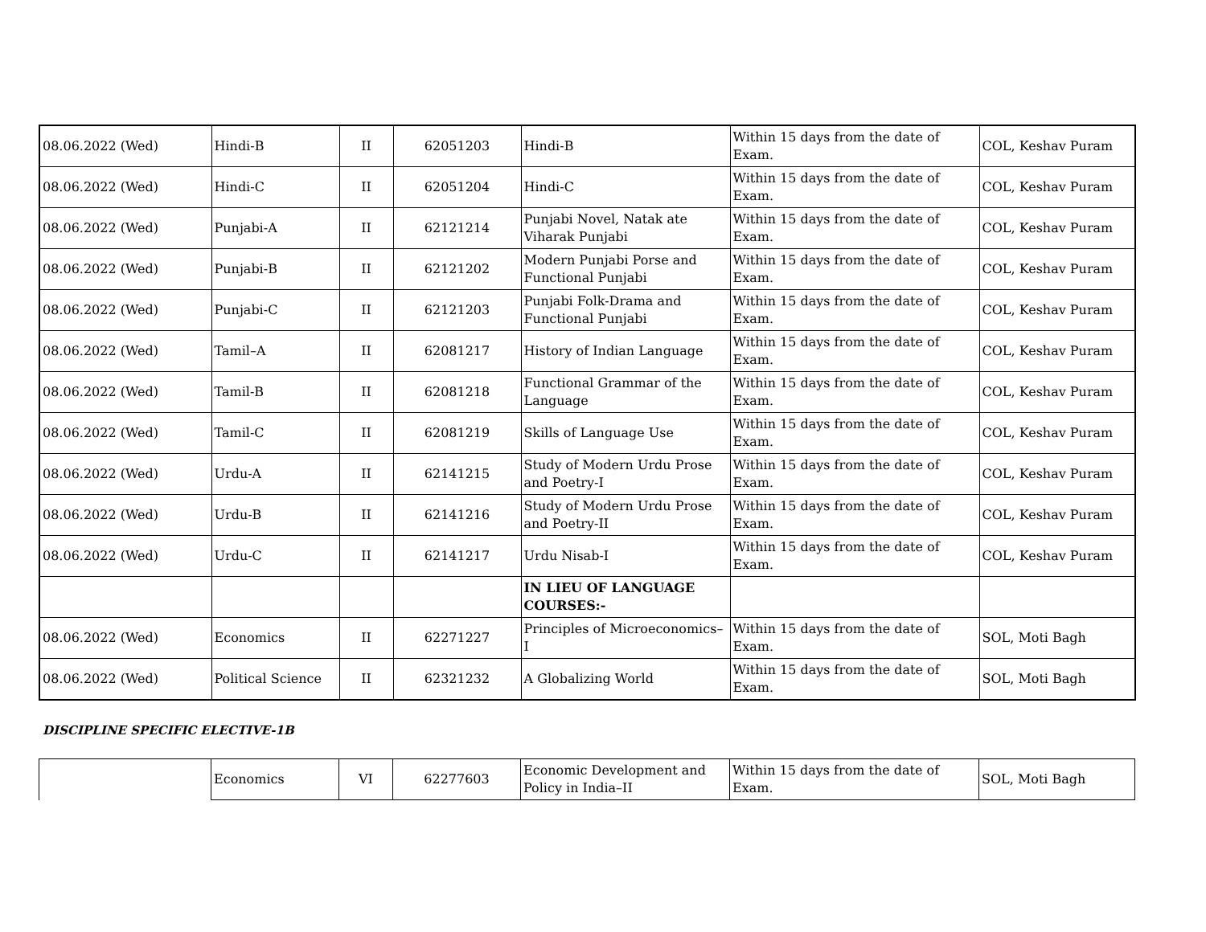| 08.06.2022 (Wed) | Hindi-B | II | 62051203 | Hindi-B | Within 15 days from the date of Exam. | COL, Keshav Puram |
| 08.06.2022 (Wed) | Hindi-C | II | 62051204 | Hindi-C | Within 15 days from the date of Exam. | COL, Keshav Puram |
| 08.06.2022 (Wed) | Punjabi-A | II | 62121214 | Punjabi Novel, Natak ate Viharak Punjabi | Within 15 days from the date of Exam. | COL, Keshav Puram |
| 08.06.2022 (Wed) | Punjabi-B | II | 62121202 | Modern Punjabi Porse and Functional Punjabi | Within 15 days from the date of Exam. | COL, Keshav Puram |
| 08.06.2022 (Wed) | Punjabi-C | II | 62121203 | Punjabi Folk-Drama and Functional Punjabi | Within 15 days from the date of Exam. | COL, Keshav Puram |
| 08.06.2022 (Wed) | Tamil–A | II | 62081217 | History of Indian Language | Within 15 days from the date of Exam. | COL, Keshav Puram |
| 08.06.2022 (Wed) | Tamil-B | II | 62081218 | Functional Grammar of the Language | Within 15 days from the date of Exam. | COL, Keshav Puram |
| 08.06.2022 (Wed) | Tamil-C | II | 62081219 | Skills of Language Use | Within 15 days from the date of Exam. | COL, Keshav Puram |
| 08.06.2022 (Wed) | Urdu-A | II | 62141215 | Study of Modern Urdu Prose and Poetry-I | Within 15 days from the date of Exam. | COL, Keshav Puram |
| 08.06.2022 (Wed) | Urdu-B | II | 62141216 | Study of Modern Urdu Prose and Poetry-II | Within 15 days from the date of Exam. | COL, Keshav Puram |
| 08.06.2022 (Wed) | Urdu-C | II | 62141217 | Urdu Nisab-I | Within 15 days from the date of Exam. | COL, Keshav Puram |
| | | | | IN LIEU OF LANGUAGE COURSES:- | | |
| 08.06.2022 (Wed) | Economics | II | 62271227 | Principles of Microeconomics–I | Within 15 days from the date of Exam. | SOL, Moti Bagh |
| 08.06.2022 (Wed) | Political Science | II | 62321232 | A Globalizing World | Within 15 days from the date of Exam. | SOL, Moti Bagh |
DISCIPLINE SPECIFIC ELECTIVE-1B
| | Economics | VI | 62277603 | Economic Development and Policy in India–II | Within 15 days from the date of Exam. | SOL, Moti Bagh |